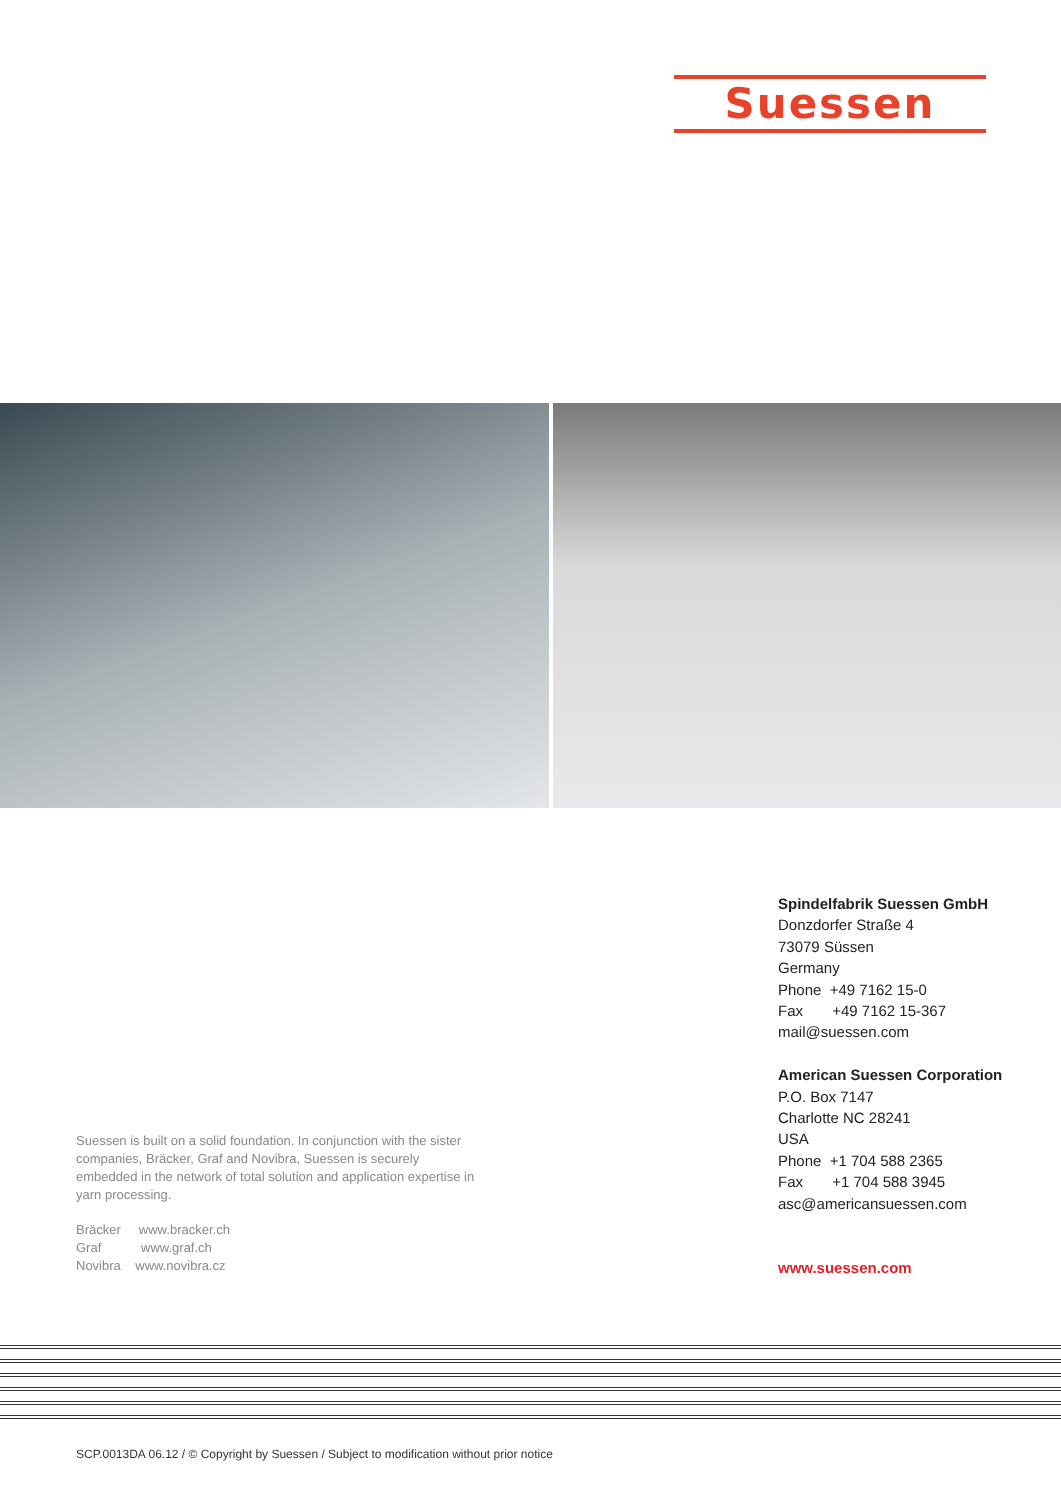Suessen
Spindelfabrik Suessen GmbH
Donzdorfer Straße 4
73079 Süssen
Germany
Phone +49 7162 15-0
Fax +49 7162 15-367
mail@suessen.com
American Suessen Corporation
P.O. Box 7147
Charlotte NC 28241
USA
Phone +1 704 588 2365
Fax +1 704 588 3945
asc@americansuessen.com
www.suessen.com
Suessen is built on a solid foundation. In conjunction with the sister companies, Bräcker, Graf and Novibra, Suessen is securely embedded in the network of total solution and application expertise in yarn processing.
Bräcker www.bracker.ch
Graf www.graf.ch
Novibra www.novibra.cz
SCP.0013DA 06.12 / © Copyright by Suessen / Subject to modification without prior notice